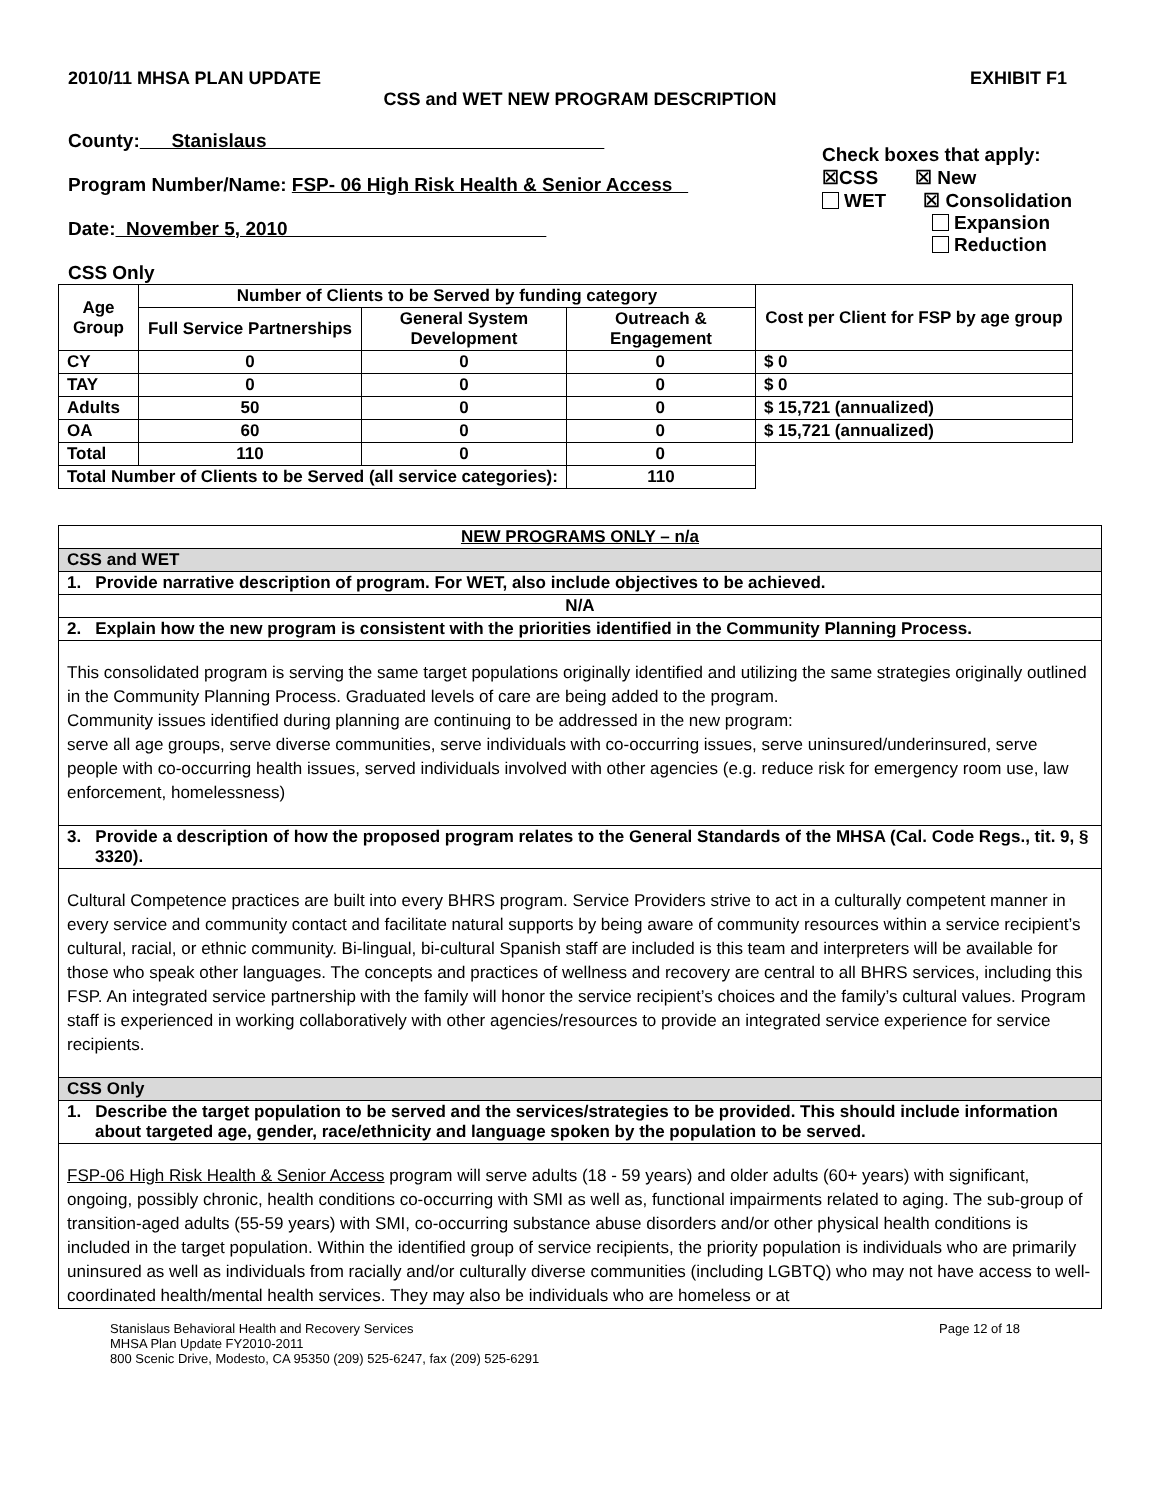2010/11 MHSA PLAN UPDATE EXHIBIT F1
CSS and WET NEW PROGRAM DESCRIPTION
County: Stanislaus
Program Number/Name: FSP- 06 High Risk Health & Senior Access
Date: November 5, 2010
Check boxes that apply:
☒CSS ☒ New
WET ☒ Consolidation
Expansion
Reduction
CSS Only
| Age Group | Number of Clients to be Served by funding category | | | Cost per Client for FSP by age group |
| --- | --- | --- | --- | --- |
| | Full Service Partnerships | General System Development | Outreach & Engagement | |
| CY | 0 | 0 | 0 | $ 0 |
| TAY | 0 | 0 | 0 | $ 0 |
| Adults | 50 | 0 | 0 | $ 15,721 (annualized) |
| OA | 60 | 0 | 0 | $ 15,721 (annualized) |
| Total | 110 | 0 | 0 | |
| Total Number of Clients to be Served (all service categories): | | | 110 | |
| NEW PROGRAMS ONLY – n/a |
| CSS and WET |
| 1. Provide narrative description of program. For WET, also include objectives to be achieved. |
| N/A |
| 2. Explain how the new program is consistent with the priorities identified in the Community Planning Process. |
| This consolidated program is serving the same target populations originally identified and utilizing the same strategies originally outlined in the Community Planning Process. Graduated levels of care are being added to the program. Community issues identified during planning are continuing to be addressed in the new program: serve all age groups, serve diverse communities, serve individuals with co-occurring issues, serve uninsured/underinsured, serve people with co-occurring health issues, served individuals involved with other agencies (e.g. reduce risk for emergency room use, law enforcement, homelessness) |
| 3. Provide a description of how the proposed program relates to the General Standards of the MHSA (Cal. Code Regs., tit. 9, § 3320). |
| Cultural Competence practices are built into every BHRS program. Service Providers strive to act in a culturally competent manner in every service and community contact and facilitate natural supports by being aware of community resources within a service recipient’s cultural, racial, or ethnic community. Bi-lingual, bi-cultural Spanish staff are included is this team and interpreters will be available for those who speak other languages. The concepts and practices of wellness and recovery are central to all BHRS services, including this FSP. An integrated service partnership with the family will honor the service recipient’s choices and the family’s cultural values. Program staff is experienced in working collaboratively with other agencies/resources to provide an integrated service experience for service recipients. |
| CSS Only |
| 1. Describe the target population to be served and the services/strategies to be provided. This should include information about targeted age, gender, race/ethnicity and language spoken by the population to be served. |
| FSP-06 High Risk Health & Senior Access program will serve adults (18 - 59 years) and older adults (60+ years) with significant, ongoing, possibly chronic, health conditions co-occurring with SMI as well as, functional impairments related to aging. The sub-group of transition-aged adults (55-59 years) with SMI, co-occurring substance abuse disorders and/or other physical health conditions is included in the target population. Within the identified group of service recipients, the priority population is individuals who are primarily uninsured as well as individuals from racially and/or culturally diverse communities (including LGBTQ) who may not have access to well-coordinated health/mental health services. They may also be individuals who are homeless or at |
Stanislaus Behavioral Health and Recovery Services
MHSA Plan Update FY2010-2011
800 Scenic Drive, Modesto, CA 95350 (209) 525-6247, fax (209) 525-6291
Page 12 of 18